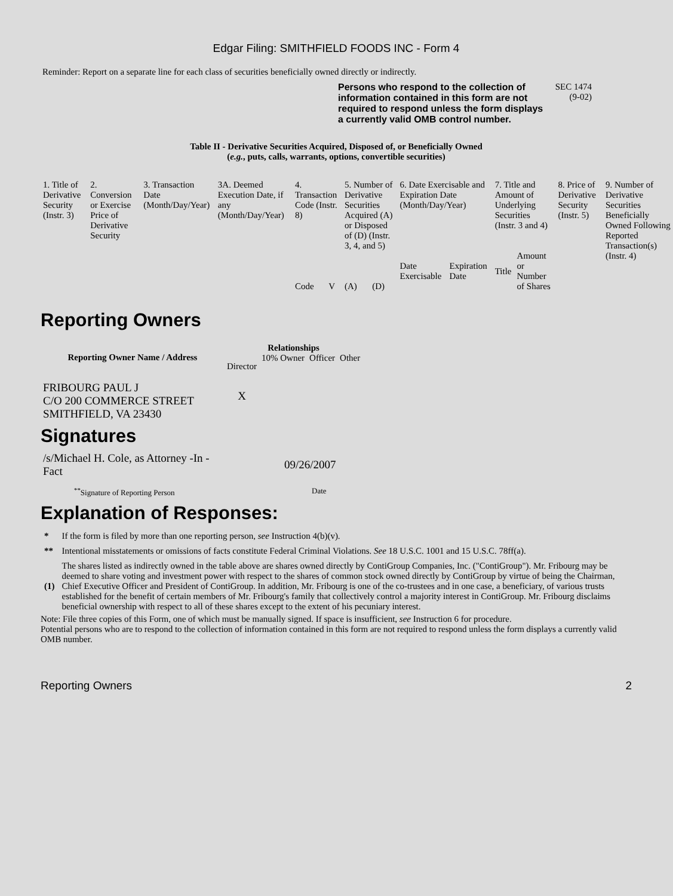Edgar Filing: SMITHFIELD FOODS INC - Form 4
Reminder: Report on a separate line for each class of securities beneficially owned directly or indirectly.
Persons who respond to the collection of information contained in this form are not required to respond unless the form displays a currently valid OMB control number.
SEC 1474
(9-02)
Table II - Derivative Securities Acquired, Disposed of, or Beneficially Owned
(e.g., puts, calls, warrants, options, convertible securities)
| 1. Title of Derivative Security (Instr. 3) | 2. Conversion or Exercise Price of Derivative Security | 3. Transaction Date (Month/Day/Year) | 3A. Deemed Execution Date, if any (Month/Day/Year) | 4. Transaction Code (Instr. 8) | | 5. Number of Derivative Securities Acquired (A) or Disposed of (D) (Instr. 3, 4, and 5) | | 6. Date Exercisable and Expiration Date (Month/Day/Year) | | 7. Title and Amount of Underlying Securities (Instr. 3 and 4) | | 8. Price of Derivative Security (Instr. 5) | 9. Number of Derivative Securities Beneficially Owned Following Reported Transaction(s) (Instr. 4) |
| --- | --- | --- | --- | --- | --- | --- | --- | --- | --- | --- | --- | --- | --- |
| | | | | Code | V | (A) | (D) | Date Exercisable | Expiration Date | Title | Amount or Number of Shares | | |
Reporting Owners
| Reporting Owner Name / Address | Relationships | | | |
| --- | --- | --- | --- | --- |
| | Director | 10% Owner | Officer | Other |
| FRIBOURG PAUL J C/O 200 COMMERCE STREET SMITHFIELD, VA 23430 | X | | | |
Signatures
| /s/Michael H. Cole, as Attorney -In -Fact | 09/26/2007 |
| <sup>**</sup> Signature of Reporting Person | Date |
Explanation of Responses:
| * | If the form is filed by more than one reporting person, see Instruction 4(b)(v). |
| ** | Intentional misstatements or omissions of facts constitute Federal Criminal Violations. See 18 U.S.C. 1001 and 15 U.S.C. 78ff(a). |
| (1) | The shares listed as indirectly owned in the table above are shares owned directly by ContiGroup Companies, Inc. ("ContiGroup"). Mr. Fribourg may be deemed to share voting and investment power with respect to the shares of common stock owned directly by ContiGroup by virtue of being the Chairman, Chief Executive Officer and President of ContiGroup. In addition, Mr. Fribourg is one of the co-trustees and in one case, a beneficiary, of various trusts established for the benefit of certain members of Mr. Fribourg's family that collectively control a majority interest in ContiGroup. Mr. Fribourg disclaims beneficial ownership with respect to all of these shares except to the extent of his pecuniary interest. |
Note: File three copies of this Form, one of which must be manually signed. If space is insufficient, see Instruction 6 for procedure.
Potential persons who are to respond to the collection of information contained in this form are not required to respond unless the form displays a currently valid OMB number.
Reporting Owners 2